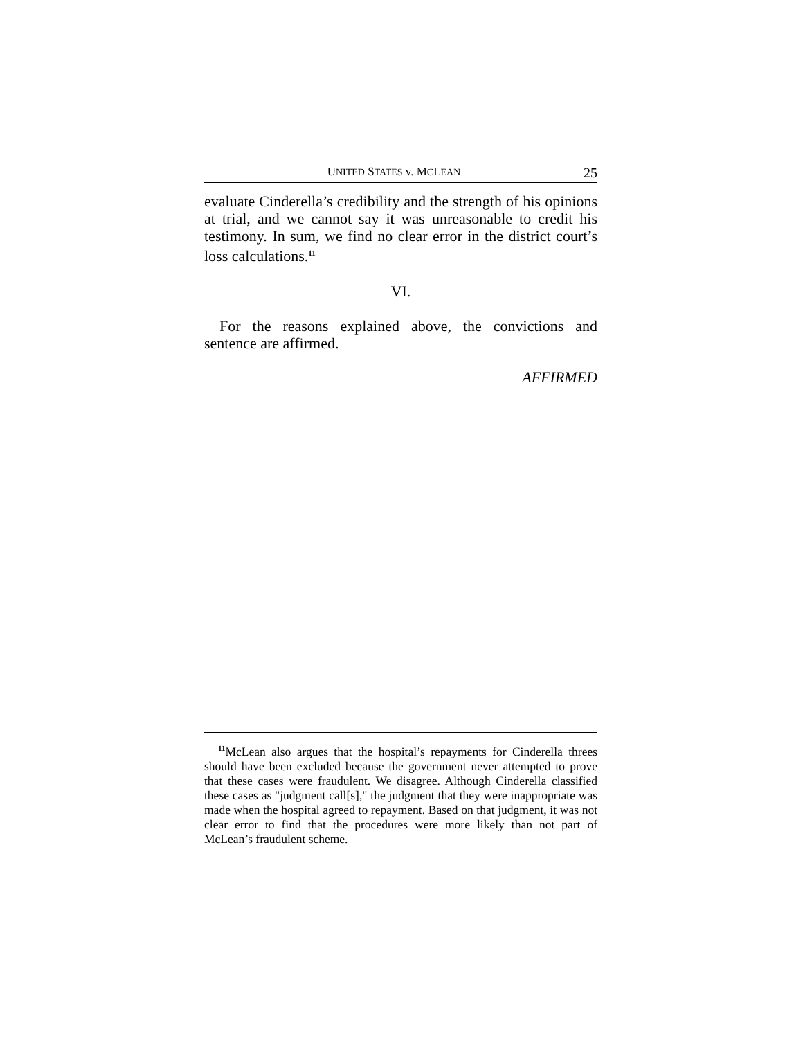UNITED STATES v. MCLEAN 25
evaluate Cinderella’s credibility and the strength of his opinions at trial, and we cannot say it was unreasonable to credit his testimony. In sum, we find no clear error in the district court’s loss calculations.<sup>11</sup>
VI.
For the reasons explained above, the convictions and sentence are affirmed.
AFFIRMED
<sup>11</sup> McLean also argues that the hospital’s repayments for Cinderella threes should have been excluded because the government never attempted to prove that these cases were fraudulent. We disagree. Although Cinderella classified these cases as "judgment call[s]," the judgment that they were inappropriate was made when the hospital agreed to repayment. Based on that judgment, it was not clear error to find that the procedures were more likely than not part of McLean’s fraudulent scheme.